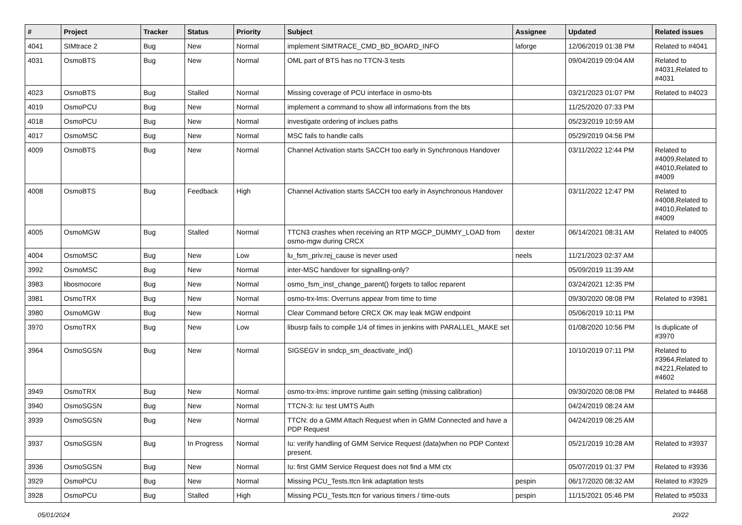| # | Project | Tracker | Status | Priority | Subject | Assignee | Updated | Related issues |
| --- | --- | --- | --- | --- | --- | --- | --- | --- |
| 4041 | SIMtrace 2 | Bug | New | Normal | implement SIMTRACE_CMD_BD_BOARD_INFO | laforge | 12/06/2019 01:38 PM | Related to #4041 |
| 4031 | OsmoBTS | Bug | New | Normal | OML part of BTS has no TTCN-3 tests | | 09/04/2019 09:04 AM | Related to #4031,Related to #4031 |
| 4023 | OsmoBTS | Bug | Stalled | Normal | Missing coverage of PCU interface in osmo-bts | | 03/21/2023 01:07 PM | Related to #4023 |
| 4019 | OsmoPCU | Bug | New | Normal | implement a command to show all informations from the bts | | 11/25/2020 07:33 PM | |
| 4018 | OsmoPCU | Bug | New | Normal | investigate ordering of inclues paths | | 05/23/2019 10:59 AM | |
| 4017 | OsmoMSC | Bug | New | Normal | MSC fails to handle calls | | 05/29/2019 04:56 PM | |
| 4009 | OsmoBTS | Bug | New | Normal | Channel Activation starts SACCH too early in Synchronous Handover | | 03/11/2022 12:44 PM | Related to #4009,Related to #4010,Related to #4009 |
| 4008 | OsmoBTS | Bug | Feedback | High | Channel Activation starts SACCH too early in Asynchronous Handover | | 03/11/2022 12:47 PM | Related to #4008,Related to #4010,Related to #4009 |
| 4005 | OsmoMGW | Bug | Stalled | Normal | TTCN3 crashes when receiving an RTP MGCP_DUMMY_LOAD from osmo-mgw during CRCX | dexter | 06/14/2021 08:31 AM | Related to #4005 |
| 4004 | OsmoMSC | Bug | New | Low | lu_fsm_priv.rej_cause is never used | neels | 11/21/2023 02:37 AM | |
| 3992 | OsmoMSC | Bug | New | Normal | inter-MSC handover for signalling-only? | | 05/09/2019 11:39 AM | |
| 3983 | libosmocore | Bug | New | Normal | osmo_fsm_inst_change_parent() forgets to talloc reparent | | 03/24/2021 12:35 PM | |
| 3981 | OsmoTRX | Bug | New | Normal | osmo-trx-lms: Overruns appear from time to time | | 09/30/2020 08:08 PM | Related to #3981 |
| 3980 | OsmoMGW | Bug | New | Normal | Clear Command before CRCX OK may leak MGW endpoint | | 05/06/2019 10:11 PM | |
| 3970 | OsmoTRX | Bug | New | Low | libusrp fails to compile 1/4 of times in jenkins with PARALLEL_MAKE set | | 01/08/2020 10:56 PM | Is duplicate of #3970 |
| 3964 | OsmoSGSN | Bug | New | Normal | SIGSEGV in sndcp_sm_deactivate_ind() | | 10/10/2019 07:11 PM | Related to #3964,Related to #4221,Related to #4602 |
| 3949 | OsmoTRX | Bug | New | Normal | osmo-trx-lms: improve runtime gain setting (missing calibration) | | 09/30/2020 08:08 PM | Related to #4468 |
| 3940 | OsmoSGSN | Bug | New | Normal | TTCN-3: Iu: test UMTS Auth | | 04/24/2019 08:24 AM | |
| 3939 | OsmoSGSN | Bug | New | Normal | TTCN: do a GMM Attach Request when in GMM Connected and have a PDP Request | | 04/24/2019 08:25 AM | |
| 3937 | OsmoSGSN | Bug | In Progress | Normal | Iu: verify handling of GMM Service Request (data)when no PDP Context present. | | 05/21/2019 10:28 AM | Related to #3937 |
| 3936 | OsmoSGSN | Bug | New | Normal | Iu: first GMM Service Request does not find a MM ctx | | 05/07/2019 01:37 PM | Related to #3936 |
| 3929 | OsmoPCU | Bug | New | Normal | Missing PCU_Tests.ttcn link adaptation tests | pespin | 06/17/2020 08:32 AM | Related to #3929 |
| 3928 | OsmoPCU | Bug | Stalled | High | Missing PCU_Tests.ttcn for various timers / time-outs | pespin | 11/15/2021 05:46 PM | Related to #5033 |
05/01/2024 20/22